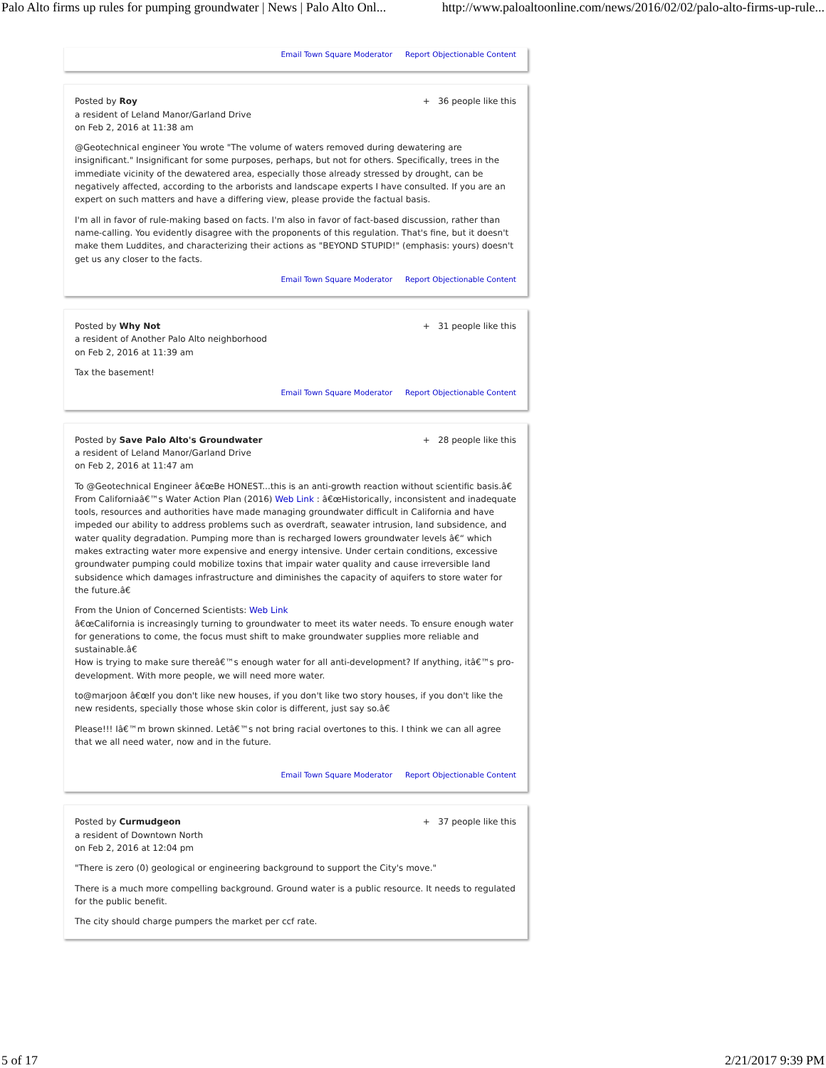Palo Alto firms up rules for pumping groundwater | News | Palo Alto Onl... http://www.paloaltoonline.com/news/2016/02/02/palo-alto-firms-up-rule...
Email Town Square Moderator Report Objectionable Content
Posted by Roy
a resident of Leland Manor/Garland Drive
on Feb 2, 2016 at 11:38 am
+ 36 people like this
@Geotechnical engineer You wrote "The volume of waters removed during dewatering are insignificant." Insignificant for some purposes, perhaps, but not for others. Specifically, trees in the immediate vicinity of the dewatered area, especially those already stressed by drought, can be negatively affected, according to the arborists and landscape experts I have consulted. If you are an expert on such matters and have a differing view, please provide the factual basis.
I'm all in favor of rule-making based on facts. I'm also in favor of fact-based discussion, rather than name-calling. You evidently disagree with the proponents of this regulation. That's fine, but it doesn't make them Luddites, and characterizing their actions as "BEYOND STUPID!" (emphasis: yours) doesn't get us any closer to the facts.
Email Town Square Moderator Report Objectionable Content
Posted by Why Not
a resident of Another Palo Alto neighborhood
on Feb 2, 2016 at 11:39 am
+ 31 people like this
Tax the basement!
Email Town Square Moderator Report Objectionable Content
Posted by Save Palo Alto's Groundwater
a resident of Leland Manor/Garland Drive
on Feb 2, 2016 at 11:47 am
+ 28 people like this
To @Geotechnical Engineer â€œBe HONEST...this is an anti-growth reaction without scientific basis.â€
From Californiaâ€™s Water Action Plan (2016) Web Link : â€œHistorically, inconsistent and inadequate tools, resources and authorities have made managing groundwater difficult in California and have impeded our ability to address problems such as overdraft, seawater intrusion, land subsidence, and water quality degradation. Pumping more than is recharged lowers groundwater levels â€“ which makes extracting water more expensive and energy intensive. Under certain conditions, excessive groundwater pumping could mobilize toxins that impair water quality and cause irreversible land subsidence which damages infrastructure and diminishes the capacity of aquifers to store water for the future.â€
From the Union of Concerned Scientists: Web Link
â€œCalifornia is increasingly turning to groundwater to meet its water needs. To ensure enough water for generations to come, the focus must shift to make groundwater supplies more reliable and sustainable.â€
How is trying to make sure thereâ€™s enough water for all anti-development? If anything, itâ€™s pro-development. With more people, we will need more water.
to@marjoon â€œIf you don't like new houses, if you don't like two story houses, if you don't like the new residents, specially those whose skin color is different, just say so.â€
Please!!! Iâ€™m brown skinned. Letâ€™s not bring racial overtones to this. I think we can all agree that we all need water, now and in the future.
Email Town Square Moderator Report Objectionable Content
Posted by Curmudgeon
a resident of Downtown North
on Feb 2, 2016 at 12:04 pm
+ 37 people like this
"There is zero (0) geological or engineering background to support the City's move."
There is a much more compelling background. Ground water is a public resource. It needs to regulated for the public benefit.
The city should charge pumpers the market per ccf rate.
5 of 17 2/21/2017 9:39 PM